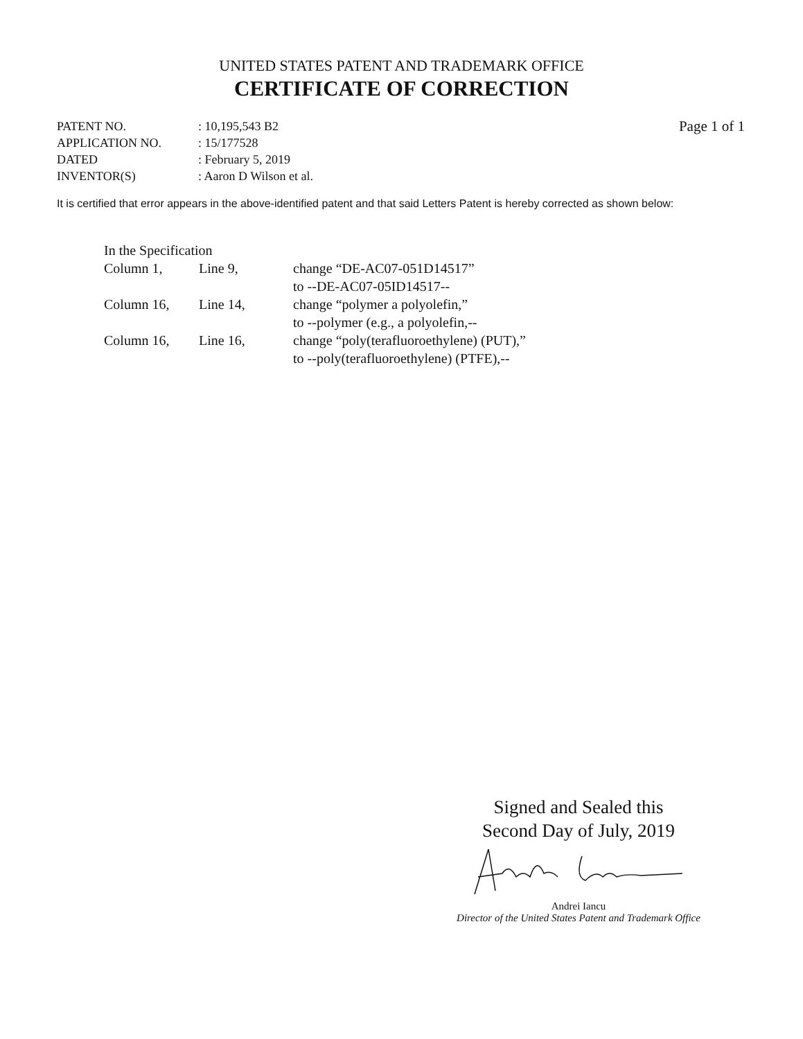UNITED STATES PATENT AND TRADEMARK OFFICE
CERTIFICATE OF CORRECTION
| PATENT NO. | : 10,195,543 B2 |
| APPLICATION NO. | : 15/177528 |
| DATED | : February 5, 2019 |
| INVENTOR(S) | : Aaron D Wilson et al. |
Page 1 of 1
It is certified that error appears in the above-identified patent and that said Letters Patent is hereby corrected as shown below:
| In the Specification | | |
| Column 1, | Line 9, | change “DE-AC07-051D14517” to --DE-AC07-05ID14517-- |
| Column 16, | Line 14, | change “polymer a polyolefin,” to --polymer (e.g., a polyolefin,-- |
| Column 16, | Line 16, | change “poly(terafluoroethylene) (PUT),” to --poly(terafluoroethylene) (PTFE),-- |
Signed and Sealed this
Second Day of July, 2019
Andrei Iancu
Director of the United States Patent and Trademark Office